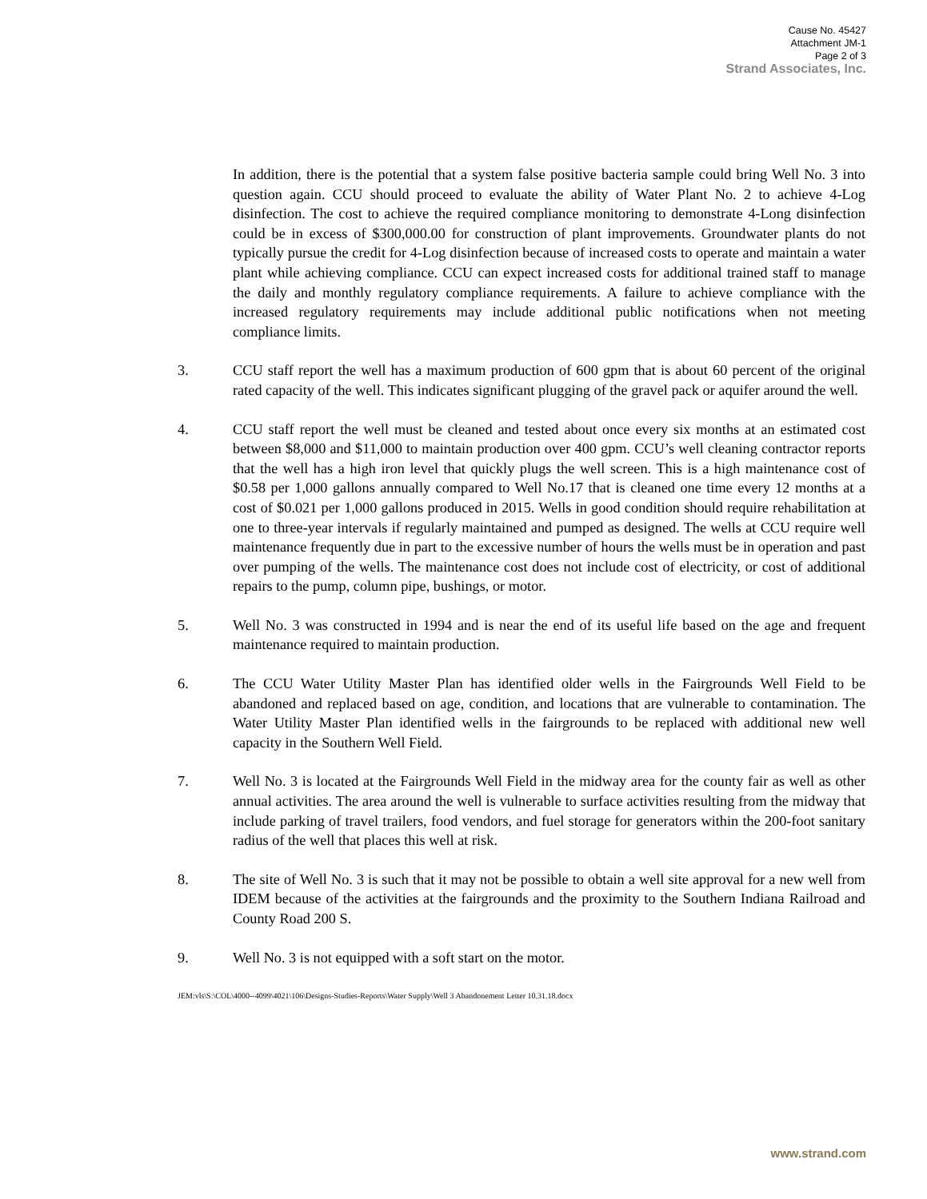Cause No. 45427
Attachment JM-1
Page 2 of 3
Strand Associates, Inc.
In addition, there is the potential that a system false positive bacteria sample could bring Well No. 3 into question again. CCU should proceed to evaluate the ability of Water Plant No. 2 to achieve 4-Log disinfection. The cost to achieve the required compliance monitoring to demonstrate 4-Long disinfection could be in excess of $300,000.00 for construction of plant improvements. Groundwater plants do not typically pursue the credit for 4-Log disinfection because of increased costs to operate and maintain a water plant while achieving compliance. CCU can expect increased costs for additional trained staff to manage the daily and monthly regulatory compliance requirements. A failure to achieve compliance with the increased regulatory requirements may include additional public notifications when not meeting compliance limits.
3. CCU staff report the well has a maximum production of 600 gpm that is about 60 percent of the original rated capacity of the well. This indicates significant plugging of the gravel pack or aquifer around the well.
4. CCU staff report the well must be cleaned and tested about once every six months at an estimated cost between $8,000 and $11,000 to maintain production over 400 gpm. CCU’s well cleaning contractor reports that the well has a high iron level that quickly plugs the well screen. This is a high maintenance cost of $0.58 per 1,000 gallons annually compared to Well No.17 that is cleaned one time every 12 months at a cost of $0.021 per 1,000 gallons produced in 2015. Wells in good condition should require rehabilitation at one to three-year intervals if regularly maintained and pumped as designed. The wells at CCU require well maintenance frequently due in part to the excessive number of hours the wells must be in operation and past over pumping of the wells. The maintenance cost does not include cost of electricity, or cost of additional repairs to the pump, column pipe, bushings, or motor.
5. Well No. 3 was constructed in 1994 and is near the end of its useful life based on the age and frequent maintenance required to maintain production.
6. The CCU Water Utility Master Plan has identified older wells in the Fairgrounds Well Field to be abandoned and replaced based on age, condition, and locations that are vulnerable to contamination. The Water Utility Master Plan identified wells in the fairgrounds to be replaced with additional new well capacity in the Southern Well Field.
7. Well No. 3 is located at the Fairgrounds Well Field in the midway area for the county fair as well as other annual activities. The area around the well is vulnerable to surface activities resulting from the midway that include parking of travel trailers, food vendors, and fuel storage for generators within the 200-foot sanitary radius of the well that places this well at risk.
8. The site of Well No. 3 is such that it may not be possible to obtain a well site approval for a new well from IDEM because of the activities at the fairgrounds and the proximity to the Southern Indiana Railroad and County Road 200 S.
9. Well No. 3 is not equipped with a soft start on the motor.
JEM:vls\S:\COL\4000--4099\4021\106\Designs-Studies-Reports\Water Supply\Well 3 Abandonement Letter 10.31.18.docx
www.strand.com